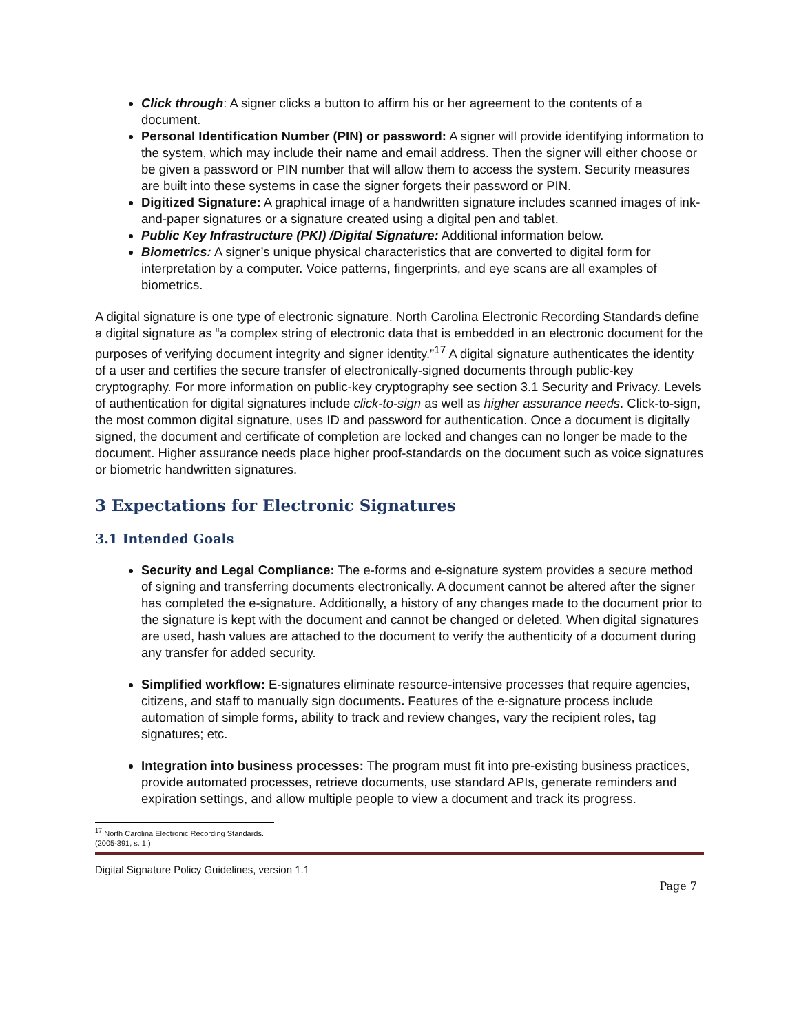Click through: A signer clicks a button to affirm his or her agreement to the contents of a document.
Personal Identification Number (PIN) or password: A signer will provide identifying information to the system, which may include their name and email address. Then the signer will either choose or be given a password or PIN number that will allow them to access the system. Security measures are built into these systems in case the signer forgets their password or PIN.
Digitized Signature: A graphical image of a handwritten signature includes scanned images of ink-and-paper signatures or a signature created using a digital pen and tablet.
Public Key Infrastructure (PKI) /Digital Signature: Additional information below.
Biometrics: A signer’s unique physical characteristics that are converted to digital form for interpretation by a computer. Voice patterns, fingerprints, and eye scans are all examples of biometrics.
A digital signature is one type of electronic signature. North Carolina Electronic Recording Standards define a digital signature as “a complex string of electronic data that is embedded in an electronic document for the purposes of verifying document integrity and signer identity.”<sup>17</sup> A digital signature authenticates the identity of a user and certifies the secure transfer of electronically-signed documents through public-key cryptography. For more information on public-key cryptography see section 3.1 Security and Privacy. Levels of authentication for digital signatures include click-to-sign as well as higher assurance needs. Click-to-sign, the most common digital signature, uses ID and password for authentication. Once a document is digitally signed, the document and certificate of completion are locked and changes can no longer be made to the document. Higher assurance needs place higher proof-standards on the document such as voice signatures or biometric handwritten signatures.
3 Expectations for Electronic Signatures
3.1 Intended Goals
Security and Legal Compliance: The e-forms and e-signature system provides a secure method of signing and transferring documents electronically. A document cannot be altered after the signer has completed the e-signature. Additionally, a history of any changes made to the document prior to the signature is kept with the document and cannot be changed or deleted. When digital signatures are used, hash values are attached to the document to verify the authenticity of a document during any transfer for added security.
Simplified workflow: E-signatures eliminate resource-intensive processes that require agencies, citizens, and staff to manually sign documents. Features of the e-signature process include automation of simple forms, ability to track and review changes, vary the recipient roles, tag signatures; etc.
Integration into business processes: The program must fit into pre-existing business practices, provide automated processes, retrieve documents, use standard APIs, generate reminders and expiration settings, and allow multiple people to view a document and track its progress.
<sup>17</sup> North Carolina Electronic Recording Standards. (2005-391, s. 1.)
Digital Signature Policy Guidelines, version 1.1
Page 7